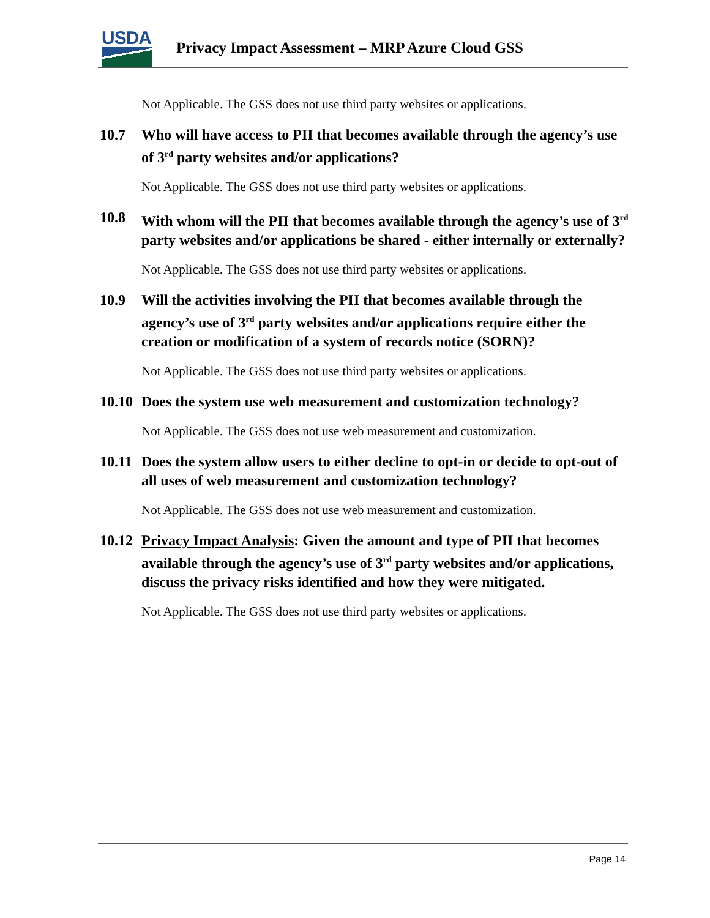USDA
Privacy Impact Assessment – MRP Azure Cloud GSS
Not Applicable. The GSS does not use third party websites or applications.
10.7 Who will have access to PII that becomes available through the agency’s use of 3<sup>rd</sup> party websites and/or applications?
Not Applicable. The GSS does not use third party websites or applications.
10.8 With whom will the PII that becomes available through the agency’s use of 3<sup>rd</sup> party websites and/or applications be shared - either internally or externally?
Not Applicable. The GSS does not use third party websites or applications.
10.9 Will the activities involving the PII that becomes available through the agency’s use of 3<sup>rd</sup> party websites and/or applications require either the creation or modification of a system of records notice (SORN)?
Not Applicable. The GSS does not use third party websites or applications.
10.10 Does the system use web measurement and customization technology?
Not Applicable. The GSS does not use web measurement and customization.
10.11 Does the system allow users to either decline to opt-in or decide to opt-out of all uses of web measurement and customization technology?
Not Applicable. The GSS does not use web measurement and customization.
10.12 Privacy Impact Analysis: Given the amount and type of PII that becomes available through the agency’s use of 3<sup>rd</sup> party websites and/or applications, discuss the privacy risks identified and how they were mitigated.
Not Applicable. The GSS does not use third party websites or applications.
Page 14